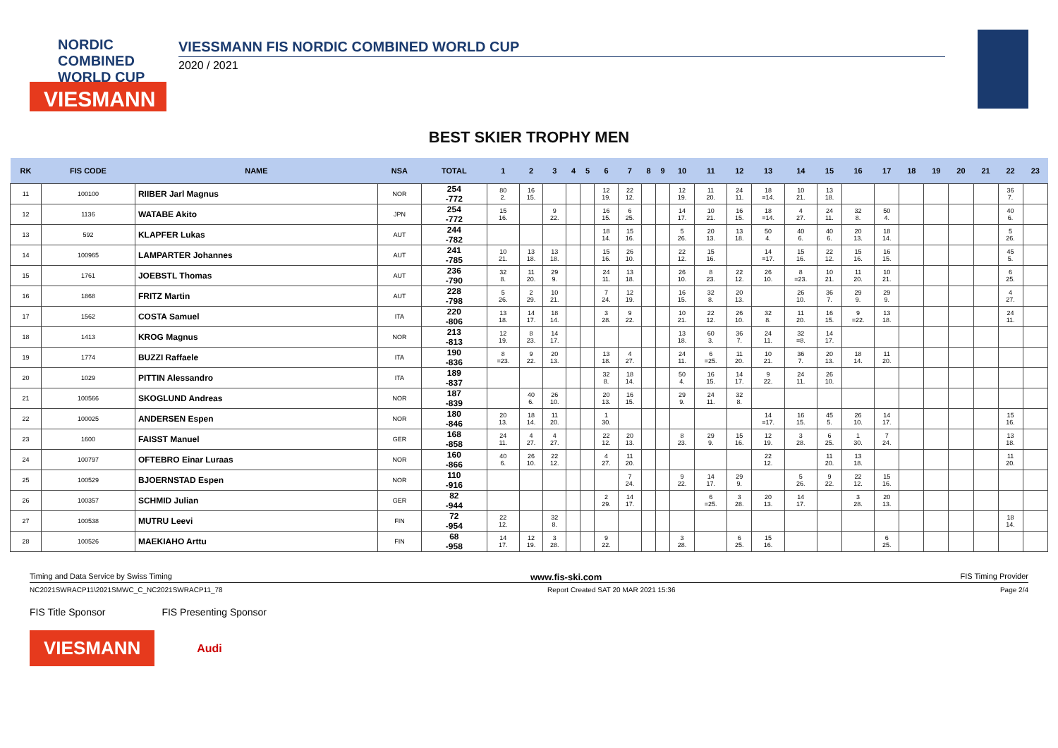NORDIC COMBINED WORLD CUP
VIESMANN
VIESSMANN FIS NORDIC COMBINED WORLD CUP
2020 / 2021
BEST SKIER TROPHY MEN
| RK | FIS CODE | NAME | NSA | TOTAL | 1 | 2 | 3 | 4 | 5 | 6 | 7 | 8 | 9 | 10 | 11 | 12 | 13 | 14 | 15 | 16 | 17 | 18 | 19 | 20 | 21 | 22 | 23 |
| --- | --- | --- | --- | --- | --- | --- | --- | --- | --- | --- | --- | --- | --- | --- | --- | --- | --- | --- | --- | --- | --- | --- | --- | --- | --- | --- | --- |
| 11 | 100100 | RIIBER Jarl Magnus | NOR | 254 -772 | 80 2. | 16 15. | | | | 12 19. | 22 12. | | | 12 19. | 11 20. | 24 11. | 18 =14. | 10 21. | 13 18. | | | | | | | 36 7. | |
| 12 | 1136 | WATABE Akito | JPN | 254 -772 | 15 16. | | 9 22. | | | 16 15. | 6 25. | | | 14 17. | 10 21. | 16 15. | 18 =14. | 4 27. | 24 11. | 32 8. | 50 4. | | | | | 40 6. | |
| 13 | 592 | KLAPFER Lukas | AUT | 244 -782 | | | | | | 18 14. | 15 16. | | | 5 26. | 20 13. | 13 18. | 50 4. | 40 6. | 40 6. | 20 13. | 18 14. | | | | | 5 26. | |
| 14 | 100965 | LAMPARTER Johannes | AUT | 241 -785 | 10 21. | 13 18. | 13 18. | | | 15 16. | 26 10. | | | 22 12. | 15 16. | | 14 =17. | 15 16. | 22 12. | 15 16. | 16 15. | | | | | 45 5. | |
| 15 | 1761 | JOEBSTL Thomas | AUT | 236 -790 | 32 8. | 11 20. | 29 9. | | | 24 11. | 13 18. | | | 26 10. | 8 23. | 22 12. | 26 10. | 8 =23. | 10 21. | 11 20. | 10 21. | | | | | 6 25. | |
| 16 | 1868 | FRITZ Martin | AUT | 228 -798 | 5 26. | 2 29. | 10 21. | | | 7 24. | 12 19. | | | 16 15. | 32 8. | 20 13. | | 26 10. | 36 7. | 29 9. | 29 9. | | | | | 4 27. | |
| 17 | 1562 | COSTA Samuel | ITA | 220 -806 | 13 18. | 14 17. | 18 14. | | | 3 28. | 9 22. | | | 10 21. | 22 12. | 26 10. | 32 8. | 11 20. | 16 15. | 9 =22. | 13 18. | | | | | 24 11. | |
| 18 | 1413 | KROG Magnus | NOR | 213 -813 | 12 19. | 8 23. | 14 17. | | | | | | | 13 18. | 60 3. | 36 7. | 24 11. | 32 =8. | 14 17. | | | | | | | | |
| 19 | 1774 | BUZZI Raffaele | ITA | 190 -836 | 8 =23. | 9 22. | 20 13. | | | 13 18. | 4 27. | | | 24 11. | 6 =25. | 11 20. | 10 21. | 36 7. | 20 13. | 18 14. | 11 20. | | | | | | |
| 20 | 1029 | PITTIN Alessandro | ITA | 189 -837 | | | | | | 32 8. | 18 14. | | | 50 4. | 16 15. | 14 17. | 9 22. | 24 11. | 26 10. | | | | | | | | |
| 21 | 100566 | SKOGLUND Andreas | NOR | 187 -839 | | 40 6. | 26 10. | | | 20 13. | 16 15. | | | 29 9. | 24 11. | 32 8. | | | | | | | | | | | |
| 22 | 100025 | ANDERSEN Espen | NOR | 180 -846 | 20 13. | 18 14. | 11 20. | | | 1 30. | | | | | | | 14 =17. | 16 15. | 45 5. | 26 10. | 14 17. | | | | | 15 16. | |
| 23 | 1600 | FAISST Manuel | GER | 168 -858 | 24 11. | 4 27. | 4 27. | | | 22 12. | 20 13. | | | 8 23. | 29 9. | 15 16. | 12 19. | 3 28. | 6 25. | 1 30. | 7 24. | | | | | 13 18. | |
| 24 | 100797 | OFTEBRO Einar Luraas | NOR | 160 -866 | 40 6. | 26 10. | 22 12. | | | 4 27. | 11 20. | | | | | | 22 12. | | 11 20. | 13 18. | | | | | | 11 20. | |
| 25 | 100529 | BJOERNSTAD Espen | NOR | 110 -916 | | | | | | | 7 24. | | | 9 22. | 14 17. | 29 9. | | 5 26. | 9 22. | 22 12. | 15 16. | | | | | | |
| 26 | 100357 | SCHMID Julian | GER | 82 -944 | | | | | | 2 29. | 14 17. | | | | 6 =25. | 3 28. | 20 13. | 14 17. | | 3 28. | 20 13. | | | | | | |
| 27 | 100538 | MUTRU Leevi | FIN | 72 -954 | 22 12. | | 32 8. | | | | | | | | | | | | | | | | | | | 18 14. | |
| 28 | 100526 | MAEKIAHO Arttu | FIN | 68 -958 | 14 17. | 12 19. | 3 28. | | | 9 22. | | | | 3 28. | | 6 25. | 15 16. | | | | 6 25. | | | | | | |
Timing and Data Service by Swiss Timing www.fis-ski.com FIS Timing Provider
NC2021SWRACP11\2021SMWC_C_NC2021SWRACP11_78 Report Created SAT 20 MAR 2021 15:36 Page 2/4
FIS Title Sponsor FIS Presenting Sponsor
VIESMANN
Audi